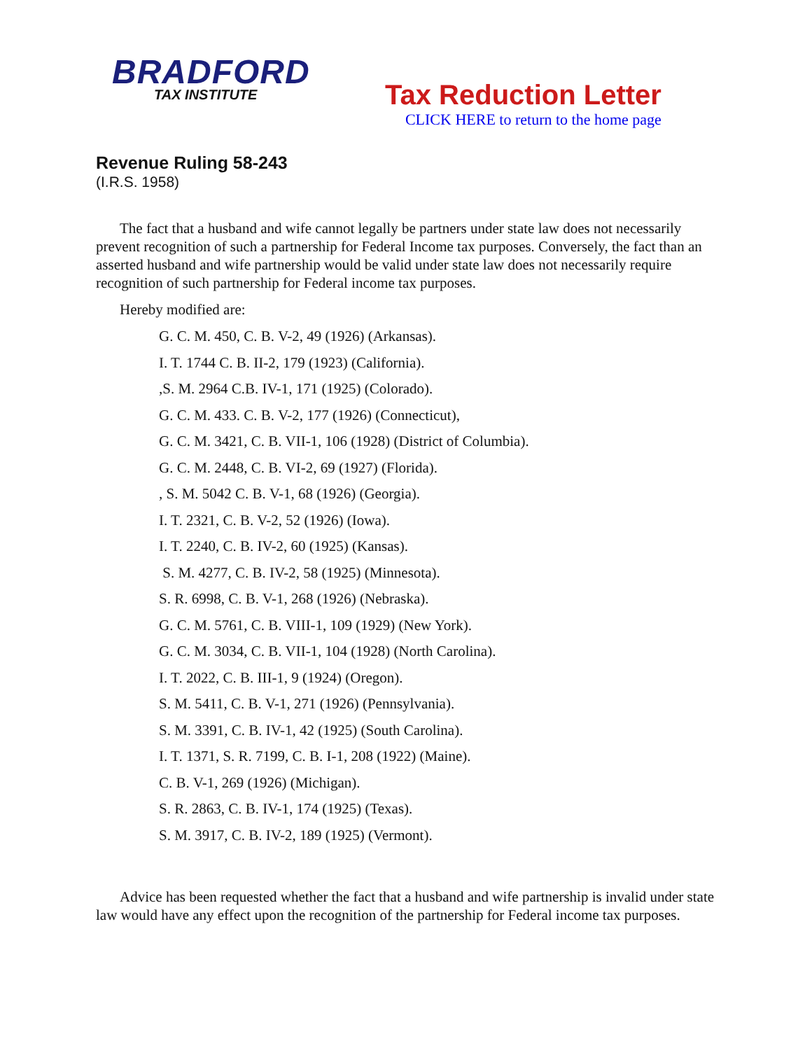BRADFORD
TAX INSTITUTE
Tax Reduction Letter
CLICK HERE to return to the home page
Revenue Ruling 58-243
(I.R.S. 1958)
The fact that a husband and wife cannot legally be partners under state law does not necessarily prevent recognition of such a partnership for Federal Income tax purposes. Conversely, the fact than an asserted husband and wife partnership would be valid under state law does not necessarily require recognition of such partnership for Federal income tax purposes.
Hereby modified are:
G. C. M. 450, C. B. V-2, 49 (1926) (Arkansas).
I. T. 1744 C. B. II-2, 179 (1923) (California).
,S. M. 2964 C.B. IV-1, 171 (1925) (Colorado).
G. C. M. 433. C. B. V-2, 177 (1926) (Connecticut),
G. C. M. 3421, C. B. VII-1, 106 (1928) (District of Columbia).
G. C. M. 2448, C. B. VI-2, 69 (1927) (Florida).
, S. M. 5042 C. B. V-1, 68 (1926) (Georgia).
I. T. 2321, C. B. V-2, 52 (1926) (Iowa).
I. T. 2240, C. B. IV-2, 60 (1925) (Kansas).
S. M. 4277, C. B. IV-2, 58 (1925) (Minnesota).
S. R. 6998, C. B. V-1, 268 (1926) (Nebraska).
G. C. M. 5761, C. B. VIII-1, 109 (1929) (New York).
G. C. M. 3034, C. B. VII-1, 104 (1928) (North Carolina).
I. T. 2022, C. B. III-1, 9 (1924) (Oregon).
S. M. 5411, C. B. V-1, 271 (1926) (Pennsylvania).
S. M. 3391, C. B. IV-1, 42 (1925) (South Carolina).
I. T. 1371, S. R. 7199, C. B. I-1, 208 (1922) (Maine).
C. B. V-1, 269 (1926) (Michigan).
S. R. 2863, C. B. IV-1, 174 (1925) (Texas).
S. M. 3917, C. B. IV-2, 189 (1925) (Vermont).
Advice has been requested whether the fact that a husband and wife partnership is invalid under state law would have any effect upon the recognition of the partnership for Federal income tax purposes.